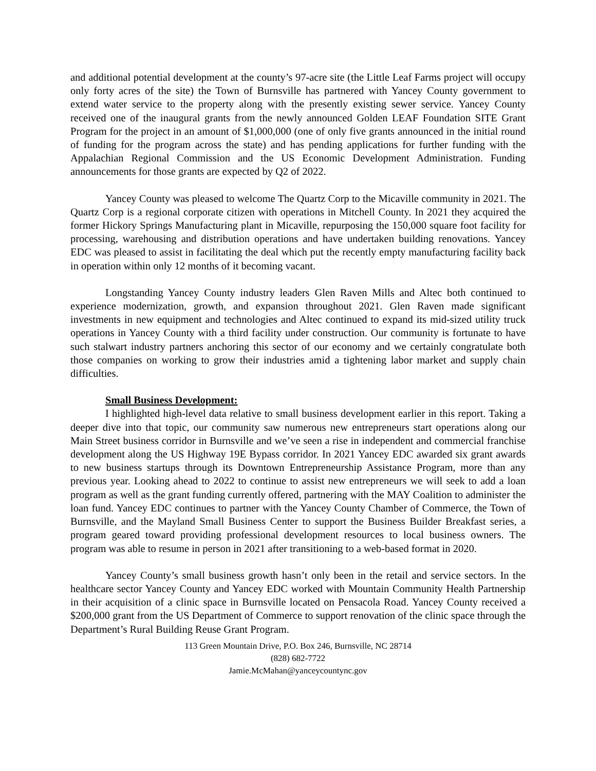and additional potential development at the county’s 97-acre site (the Little Leaf Farms project will occupy only forty acres of the site) the Town of Burnsville has partnered with Yancey County government to extend water service to the property along with the presently existing sewer service. Yancey County received one of the inaugural grants from the newly announced Golden LEAF Foundation SITE Grant Program for the project in an amount of $1,000,000 (one of only five grants announced in the initial round of funding for the program across the state) and has pending applications for further funding with the Appalachian Regional Commission and the US Economic Development Administration. Funding announcements for those grants are expected by Q2 of 2022.
Yancey County was pleased to welcome The Quartz Corp to the Micaville community in 2021. The Quartz Corp is a regional corporate citizen with operations in Mitchell County. In 2021 they acquired the former Hickory Springs Manufacturing plant in Micaville, repurposing the 150,000 square foot facility for processing, warehousing and distribution operations and have undertaken building renovations. Yancey EDC was pleased to assist in facilitating the deal which put the recently empty manufacturing facility back in operation within only 12 months of it becoming vacant.
Longstanding Yancey County industry leaders Glen Raven Mills and Altec both continued to experience modernization, growth, and expansion throughout 2021. Glen Raven made significant investments in new equipment and technologies and Altec continued to expand its mid-sized utility truck operations in Yancey County with a third facility under construction. Our community is fortunate to have such stalwart industry partners anchoring this sector of our economy and we certainly congratulate both those companies on working to grow their industries amid a tightening labor market and supply chain difficulties.
Small Business Development:
I highlighted high-level data relative to small business development earlier in this report. Taking a deeper dive into that topic, our community saw numerous new entrepreneurs start operations along our Main Street business corridor in Burnsville and we’ve seen a rise in independent and commercial franchise development along the US Highway 19E Bypass corridor. In 2021 Yancey EDC awarded six grant awards to new business startups through its Downtown Entrepreneurship Assistance Program, more than any previous year. Looking ahead to 2022 to continue to assist new entrepreneurs we will seek to add a loan program as well as the grant funding currently offered, partnering with the MAY Coalition to administer the loan fund. Yancey EDC continues to partner with the Yancey County Chamber of Commerce, the Town of Burnsville, and the Mayland Small Business Center to support the Business Builder Breakfast series, a program geared toward providing professional development resources to local business owners. The program was able to resume in person in 2021 after transitioning to a web-based format in 2020.
Yancey County’s small business growth hasn’t only been in the retail and service sectors. In the healthcare sector Yancey County and Yancey EDC worked with Mountain Community Health Partnership in their acquisition of a clinic space in Burnsville located on Pensacola Road. Yancey County received a $200,000 grant from the US Department of Commerce to support renovation of the clinic space through the Department’s Rural Building Reuse Grant Program.
113 Green Mountain Drive, P.O. Box 246, Burnsville, NC 28714
(828) 682-7722
Jamie.McMahan@yanceycountync.gov